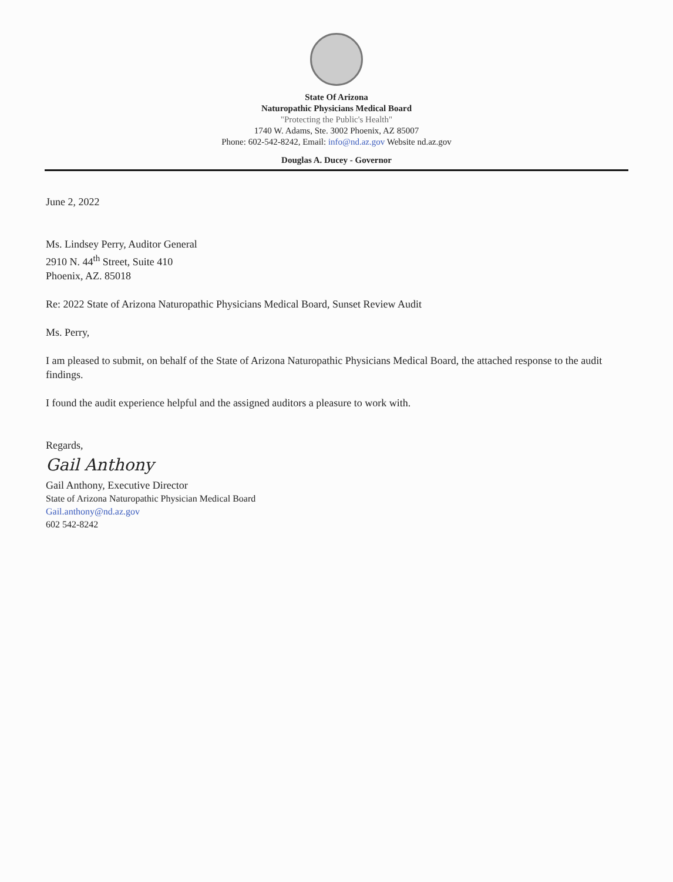State Of Arizona
Naturopathic Physicians Medical Board
"Protecting the Public's Health"
1740 W. Adams, Ste. 3002 Phoenix, AZ 85007
Phone: 602-542-8242, Email: info@nd.az.gov Website nd.az.gov
Douglas A. Ducey - Governor
June 2, 2022
Ms. Lindsey Perry, Auditor General
2910 N. 44<sup>th</sup> Street, Suite 410
Phoenix, AZ. 85018
Re: 2022 State of Arizona Naturopathic Physicians Medical Board, Sunset Review Audit
Ms. Perry,
I am pleased to submit, on behalf of the State of Arizona Naturopathic Physicians Medical Board, the attached response to the audit findings.
I found the audit experience helpful and the assigned auditors a pleasure to work with.
Regards,
Gail Anthony
Gail Anthony, Executive Director
State of Arizona Naturopathic Physician Medical Board
Gail.anthony@nd.az.gov
602 542-8242